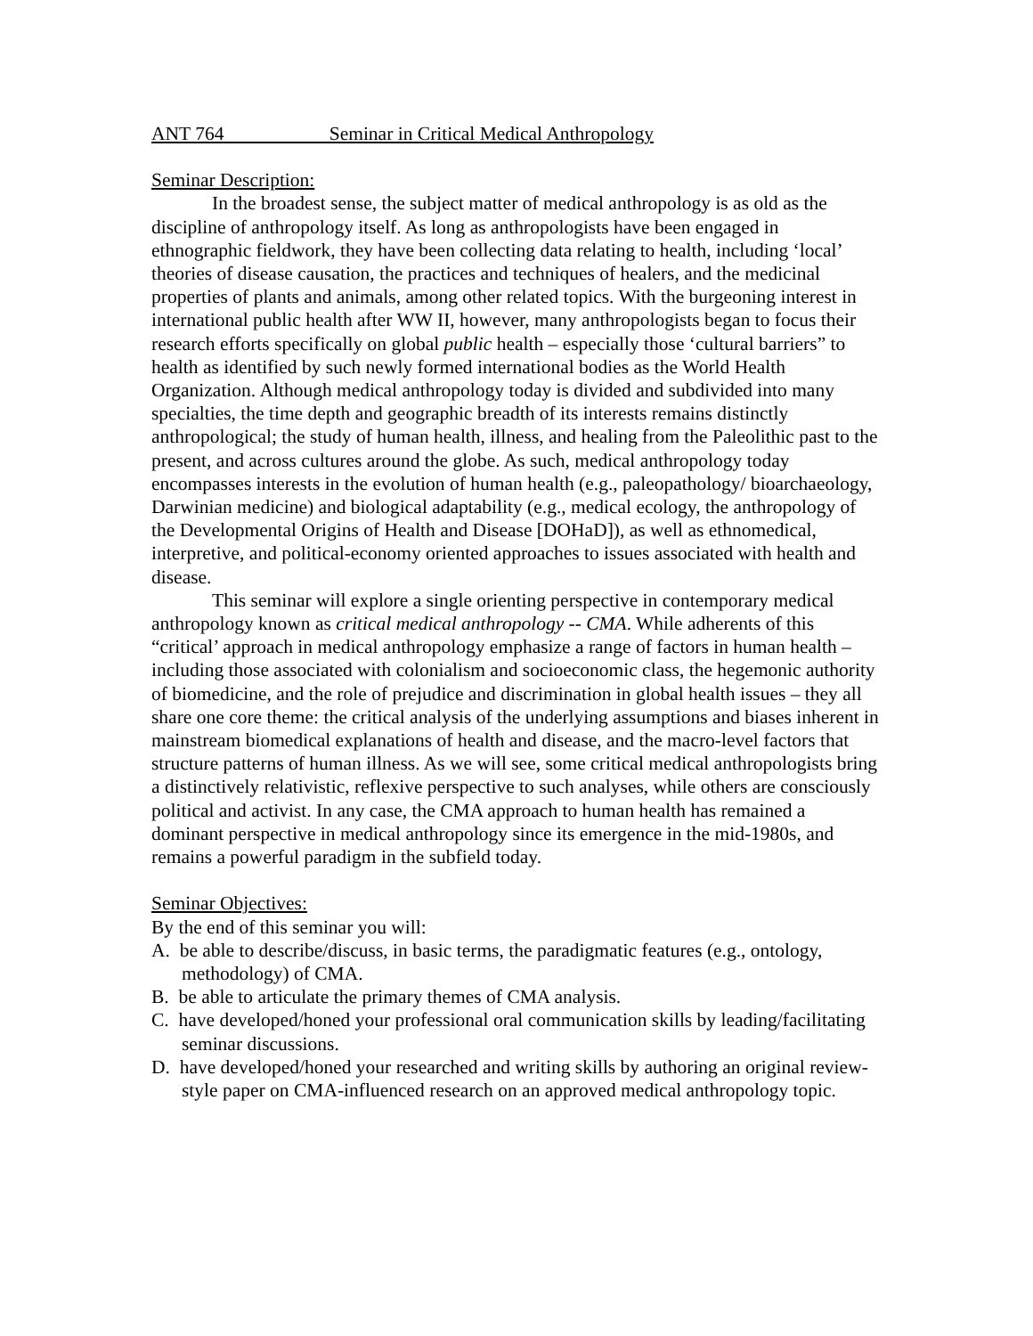ANT 764 Seminar in Critical Medical Anthropology
Seminar Description:
In the broadest sense, the subject matter of medical anthropology is as old as the discipline of anthropology itself. As long as anthropologists have been engaged in ethnographic fieldwork, they have been collecting data relating to health, including ‘local’ theories of disease causation, the practices and techniques of healers, and the medicinal properties of plants and animals, among other related topics. With the burgeoning interest in international public health after WW II, however, many anthropologists began to focus their research efforts specifically on global public health – especially those ‘cultural barriers” to health as identified by such newly formed international bodies as the World Health Organization. Although medical anthropology today is divided and subdivided into many specialties, the time depth and geographic breadth of its interests remains distinctly anthropological; the study of human health, illness, and healing from the Paleolithic past to the present, and across cultures around the globe. As such, medical anthropology today encompasses interests in the evolution of human health (e.g., paleopathology/ bioarchaeology, Darwinian medicine) and biological adaptability (e.g., medical ecology, the anthropology of the Developmental Origins of Health and Disease [DOHaD]), as well as ethnomedical, interpretive, and political-economy oriented approaches to issues associated with health and disease.
This seminar will explore a single orienting perspective in contemporary medical anthropology known as critical medical anthropology -- CMA. While adherents of this “critical’ approach in medical anthropology emphasize a range of factors in human health – including those associated with colonialism and socioeconomic class, the hegemonic authority of biomedicine, and the role of prejudice and discrimination in global health issues – they all share one core theme: the critical analysis of the underlying assumptions and biases inherent in mainstream biomedical explanations of health and disease, and the macro-level factors that structure patterns of human illness. As we will see, some critical medical anthropologists bring a distinctively relativistic, reflexive perspective to such analyses, while others are consciously political and activist. In any case, the CMA approach to human health has remained a dominant perspective in medical anthropology since its emergence in the mid-1980s, and remains a powerful paradigm in the subfield today.
Seminar Objectives:
By the end of this seminar you will:
A. be able to describe/discuss, in basic terms, the paradigmatic features (e.g., ontology, methodology) of CMA.
B. be able to articulate the primary themes of CMA analysis.
C. have developed/honed your professional oral communication skills by leading/facilitating seminar discussions.
D. have developed/honed your researched and writing skills by authoring an original review-style paper on CMA-influenced research on an approved medical anthropology topic.